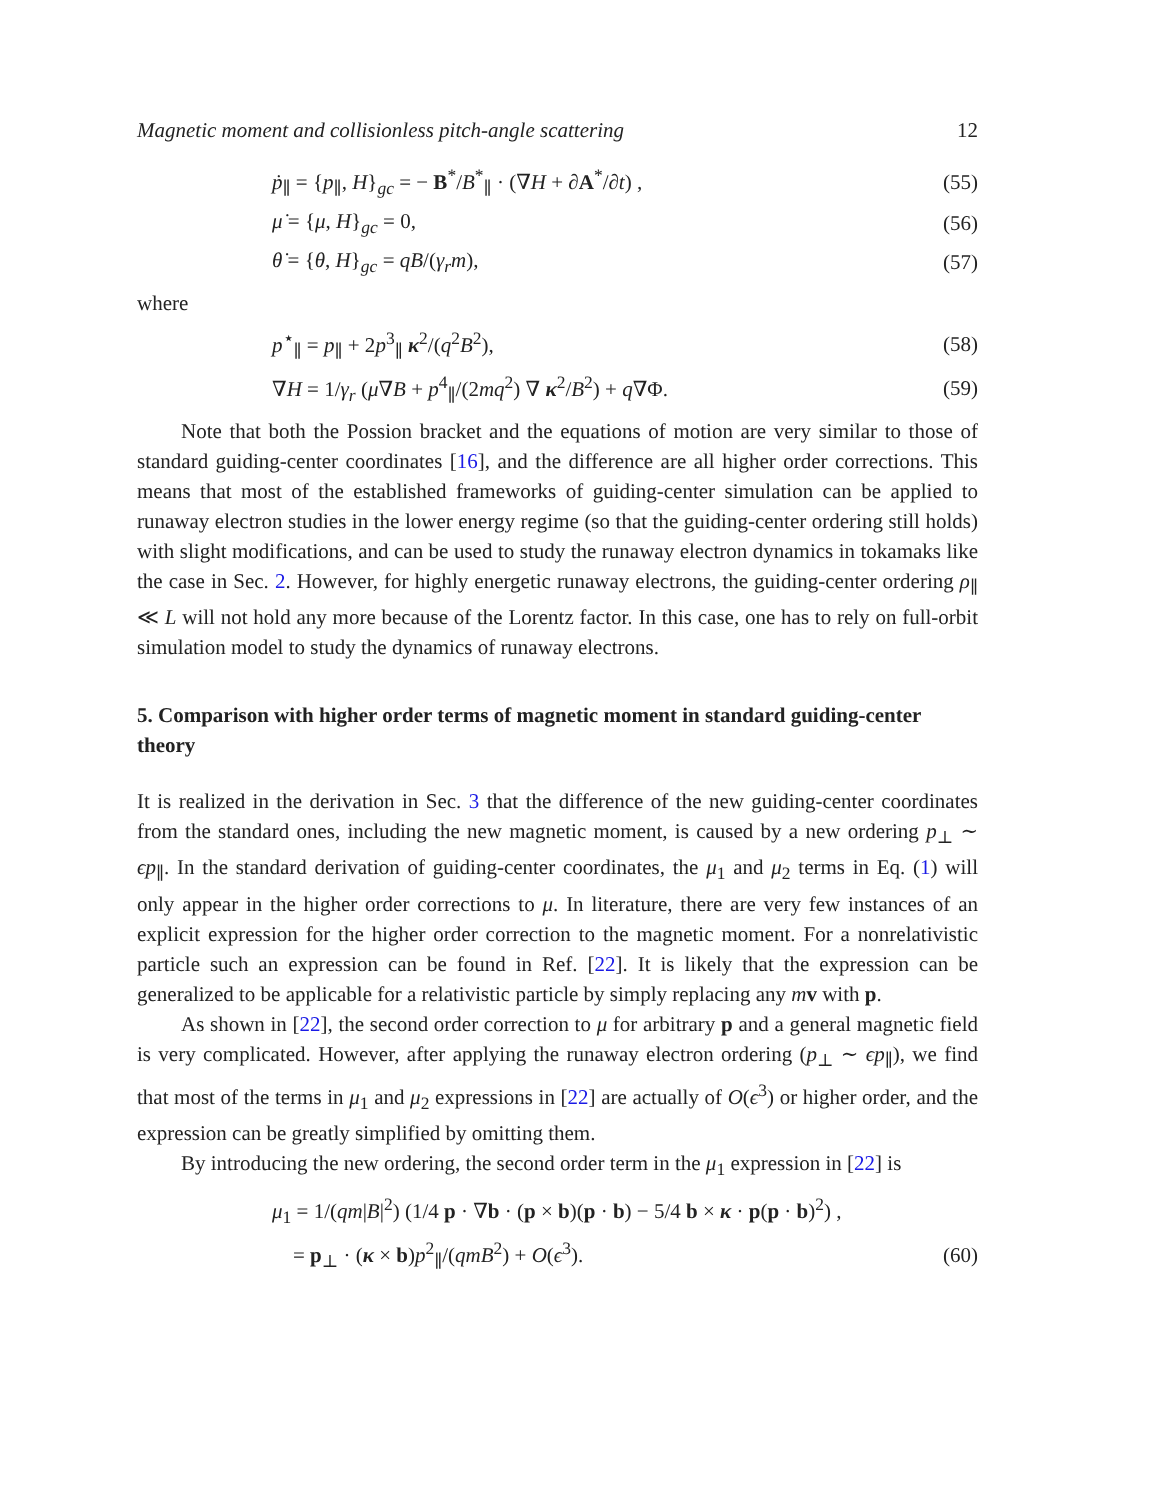Magnetic moment and collisionless pitch-angle scattering 12
ṗ<sub>∥</sub> = {p<sub>∥</sub>, H}<sub>gc</sub> = − B<sup>*</sup>/B<sup>*</sup><sub>∥</sub> · (∇H + ∂A<sup>*</sup>/∂t) , (55)
μ̇ = {μ, H}<sub>gc</sub> = 0, (56)
θ̇ = {θ, H}<sub>gc</sub> = qB/(γ<sub>r</sub>m), (57)
where
p<sup>⋆</sup><sub>∥</sub> = p<sub>∥</sub> + 2p<sup>3</sup><sub>∥</sub> κ<sup>2</sup>/(q<sup>2</sup>B<sup>2</sup>), (58)
∇H = 1/γ<sub>r</sub> (μ∇B + p<sup>4</sup><sub>∥</sub>/(2mq<sup>2</sup>) ∇ κ<sup>2</sup>/B<sup>2</sup>) + q∇Φ. (59)
Note that both the Possion bracket and the equations of motion are very similar to those of standard guiding-center coordinates [16], and the difference are all higher order corrections. This means that most of the established frameworks of guiding-center simulation can be applied to runaway electron studies in the lower energy regime (so that the guiding-center ordering still holds) with slight modifications, and can be used to study the runaway electron dynamics in tokamaks like the case in Sec. 2. However, for highly energetic runaway electrons, the guiding-center ordering ρ<sub>∥</sub> ≪ L will not hold any more because of the Lorentz factor. In this case, one has to rely on full-orbit simulation model to study the dynamics of runaway electrons.
5. Comparison with higher order terms of magnetic moment in standard guiding-center theory
It is realized in the derivation in Sec. 3 that the difference of the new guiding-center coordinates from the standard ones, including the new magnetic moment, is caused by a new ordering p<sub>⊥</sub> ∼ ϵp<sub>∥</sub>. In the standard derivation of guiding-center coordinates, the μ<sub>1</sub> and μ<sub>2</sub> terms in Eq. (1) will only appear in the higher order corrections to μ. In literature, there are very few instances of an explicit expression for the higher order correction to the magnetic moment. For a nonrelativistic particle such an expression can be found in Ref. [22]. It is likely that the expression can be generalized to be applicable for a relativistic particle by simply replacing any mv with p.
As shown in [22], the second order correction to μ for arbitrary p and a general magnetic field is very complicated. However, after applying the runaway electron ordering (p<sub>⊥</sub> ∼ ϵp<sub>∥</sub>), we find that most of the terms in μ<sub>1</sub> and μ<sub>2</sub> expressions in [22] are actually of O(ϵ<sup>3</sup>) or higher order, and the expression can be greatly simplified by omitting them.
By introducing the new ordering, the second order term in the μ<sub>1</sub> expression in [22] is
μ<sub>1</sub> = 1/(qm|B|<sup>2</sup>) (1/4 p · ∇b · (p × b)(p · b) − 5/4 b × κ · p(p · b)<sup>2</sup>) ,
= p<sub>⊥</sub> · (κ × b)p<sup>2</sup><sub>∥</sub>/(qmB<sup>2</sup>) + O(ϵ<sup>3</sup>). (60)